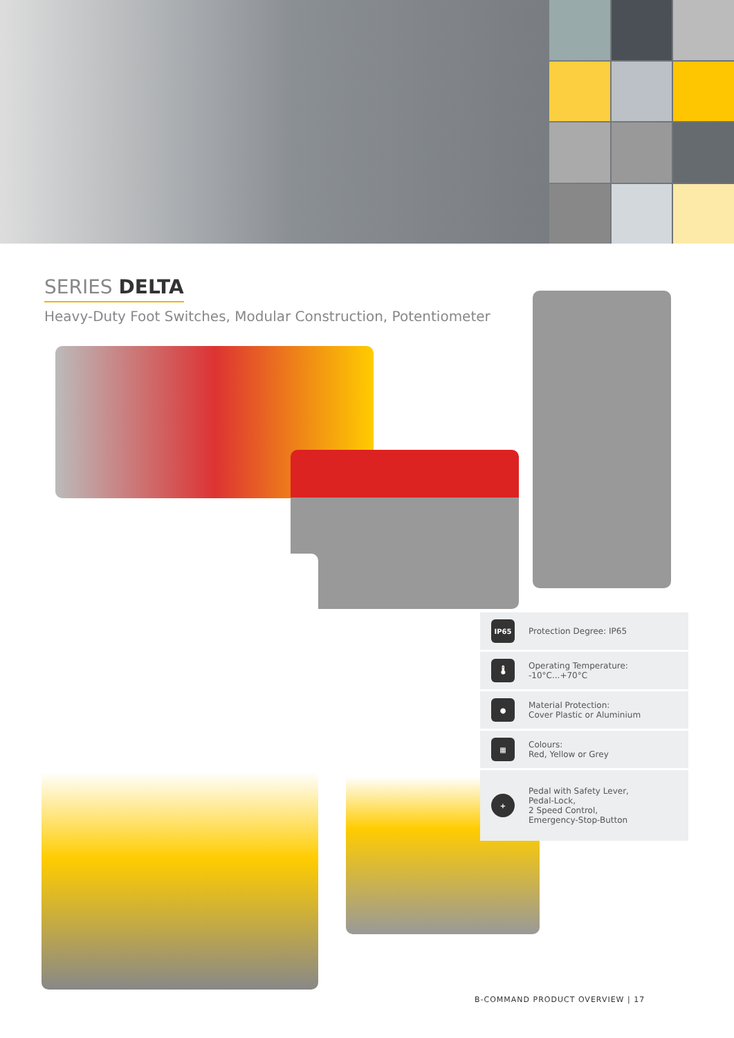SERIES DELTA
Heavy-Duty Foot Switches, Modular Construction, Potentiometer
IP65
Protection Degree: IP65
🌡
Operating Temperature:
-10°C...+70°C
●
Material Protection:
Cover Plastic or Aluminium
▦
Colours:
Red, Yellow or Grey
+
Pedal with Safety Lever,
Pedal-Lock,
2 Speed Control,
Emergency-Stop-Button
B-COMMAND PRODUCT OVERVIEW | 17